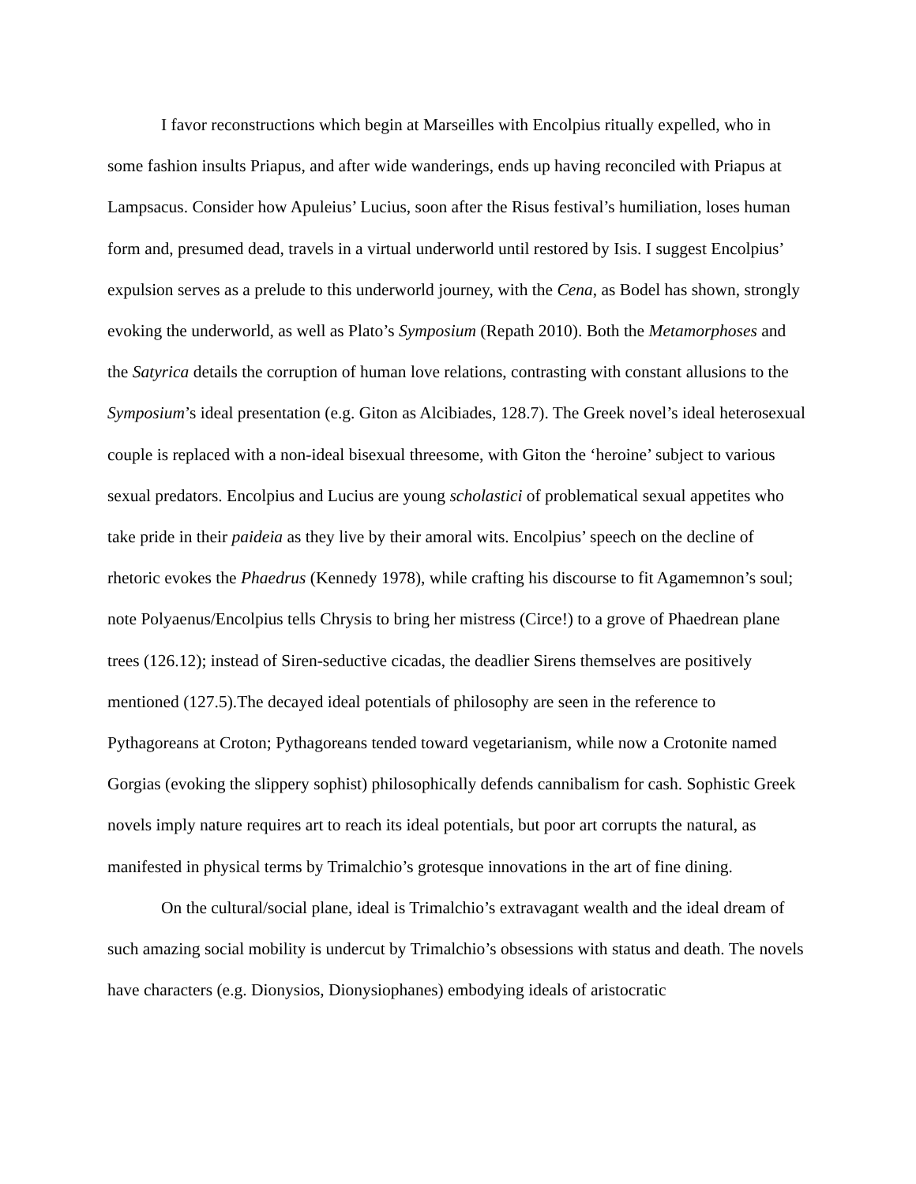I favor reconstructions which begin at Marseilles with Encolpius ritually expelled, who in some fashion insults Priapus, and after wide wanderings, ends up having reconciled with Priapus at Lampsacus. Consider how Apuleius’ Lucius, soon after the Risus festival’s humiliation, loses human form and, presumed dead, travels in a virtual underworld until restored by Isis. I suggest Encolpius’ expulsion serves as a prelude to this underworld journey, with the Cena, as Bodel has shown, strongly evoking the underworld, as well as Plato’s Symposium (Repath 2010). Both the Metamorphoses and the Satyrica details the corruption of human love relations, contrasting with constant allusions to the Symposium’s ideal presentation (e.g. Giton as Alcibiades, 128.7). The Greek novel’s ideal heterosexual couple is replaced with a non-ideal bisexual threesome, with Giton the ‘heroine’ subject to various sexual predators. Encolpius and Lucius are young scholastici of problematical sexual appetites who take pride in their paideia as they live by their amoral wits. Encolpius’ speech on the decline of rhetoric evokes the Phaedrus (Kennedy 1978), while crafting his discourse to fit Agamemnon’s soul; note Polyaenus/Encolpius tells Chrysis to bring her mistress (Circe!) to a grove of Phaedrean plane trees (126.12); instead of Siren-seductive cicadas, the deadlier Sirens themselves are positively mentioned (127.5).The decayed ideal potentials of philosophy are seen in the reference to Pythagoreans at Croton; Pythagoreans tended toward vegetarianism, while now a Crotonite named Gorgias (evoking the slippery sophist) philosophically defends cannibalism for cash. Sophistic Greek novels imply nature requires art to reach its ideal potentials, but poor art corrupts the natural, as manifested in physical terms by Trimalchio’s grotesque innovations in the art of fine dining.
On the cultural/social plane, ideal is Trimalchio’s extravagant wealth and the ideal dream of such amazing social mobility is undercut by Trimalchio’s obsessions with status and death. The novels have characters (e.g. Dionysios, Dionysiophanes) embodying ideals of aristocratic